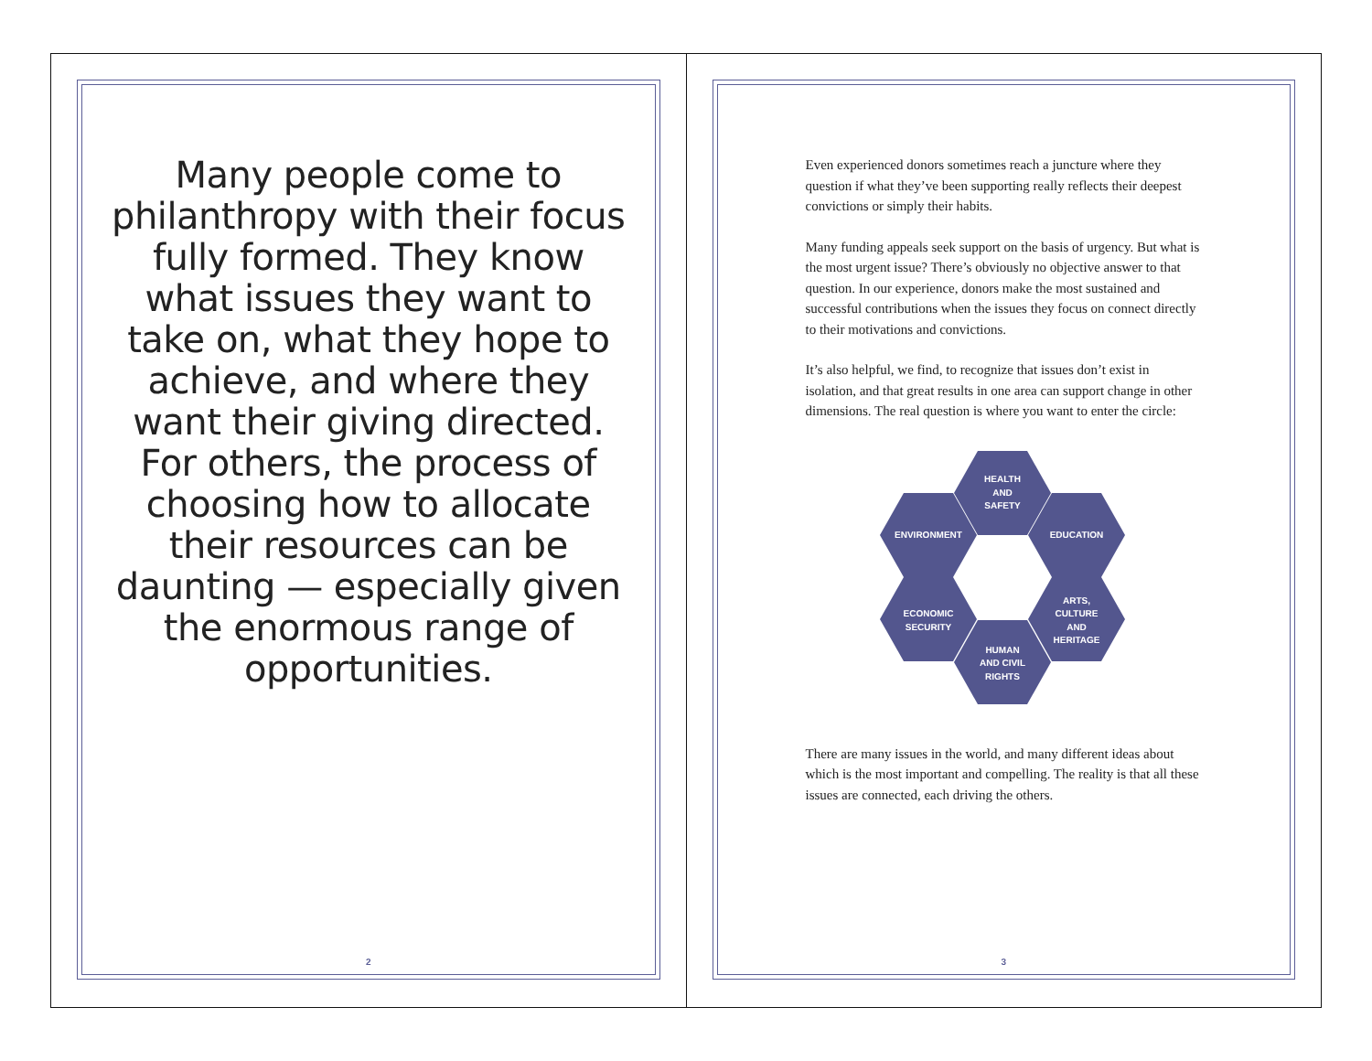Many people come to philanthropy with their focus fully formed. They know what issues they want to take on, what they hope to achieve, and where they want their giving directed. For others, the process of choosing how to allocate their resources can be daunting — especially given the enormous range of opportunities.
2
Even experienced donors sometimes reach a juncture where they question if what they’ve been supporting really reflects their deepest convictions or simply their habits.
Many funding appeals seek support on the basis of urgency. But what is the most urgent issue? There’s obviously no objective answer to that question. In our experience, donors make the most sustained and successful contributions when the issues they focus on connect directly to their motivations and convictions.
It’s also helpful, we find, to recognize that issues don’t exist in isolation, and that great results in one area can support change in other dimensions. The real question is where you want to enter the circle:
HEALTH
AND
SAFETY
ENVIRONMENT
EDUCATION
ECONOMIC
SECURITY
ARTS,
CULTURE
AND
HERITAGE
HUMAN
AND CIVIL
RIGHTS
There are many issues in the world, and many different ideas about which is the most important and compelling. The reality is that all these issues are connected, each driving the others.
3